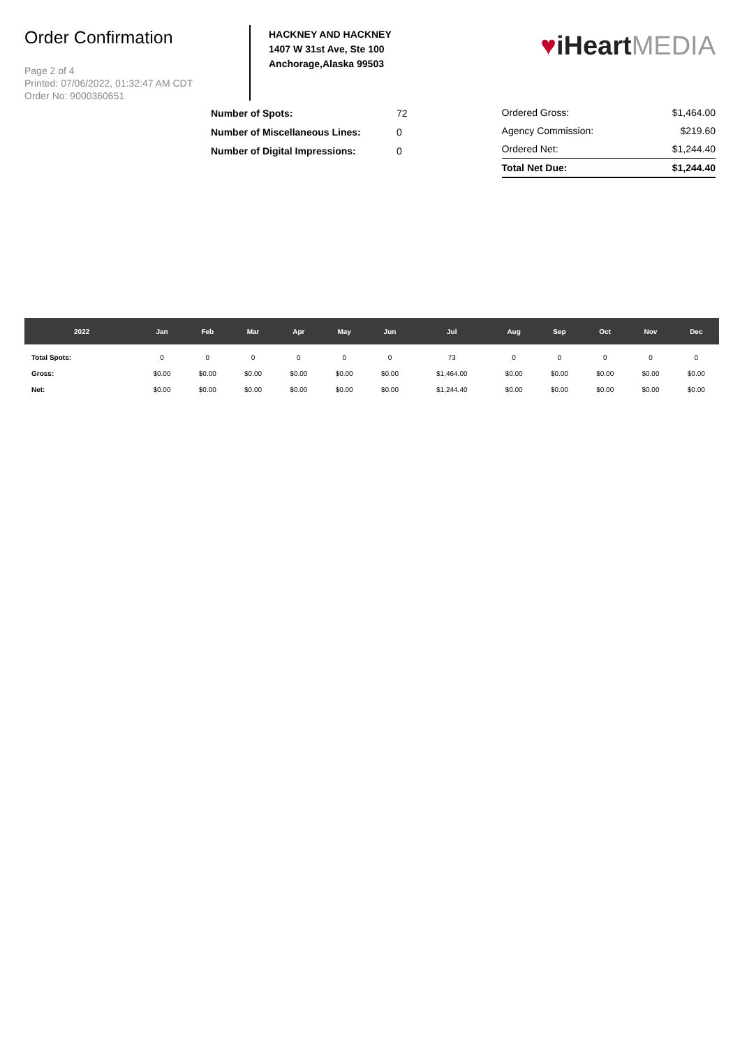Order Confirmation
Page 2 of 4
Printed: 07/06/2022, 01:32:47 AM CDT
Order No: 9000360651
HACKNEY AND HACKNEY
1407 W 31st Ave, Ste 100
Anchorage,Alaska 99503
♥iHeart MEDIA
Number of Spots: 72
Number of Miscellaneous Lines: 0
Number of Digital Impressions: 0
Ordered Gross: $1,464.00
Agency Commission: $219.60
Ordered Net: $1,244.40
Total Net Due: $1,244.40
| 2022 | Jan | Feb | Mar | Apr | May | Jun | Jul | Aug | Sep | Oct | Nov | Dec |
| --- | --- | --- | --- | --- | --- | --- | --- | --- | --- | --- | --- | --- |
| Total Spots: | 0 | 0 | 0 | 0 | 0 | 0 | 73 | 0 | 0 | 0 | 0 | 0 |
| Gross: | $0.00 | $0.00 | $0.00 | $0.00 | $0.00 | $0.00 | $1,464.00 | $0.00 | $0.00 | $0.00 | $0.00 | $0.00 |
| Net: | $0.00 | $0.00 | $0.00 | $0.00 | $0.00 | $0.00 | $1,244.40 | $0.00 | $0.00 | $0.00 | $0.00 | $0.00 |